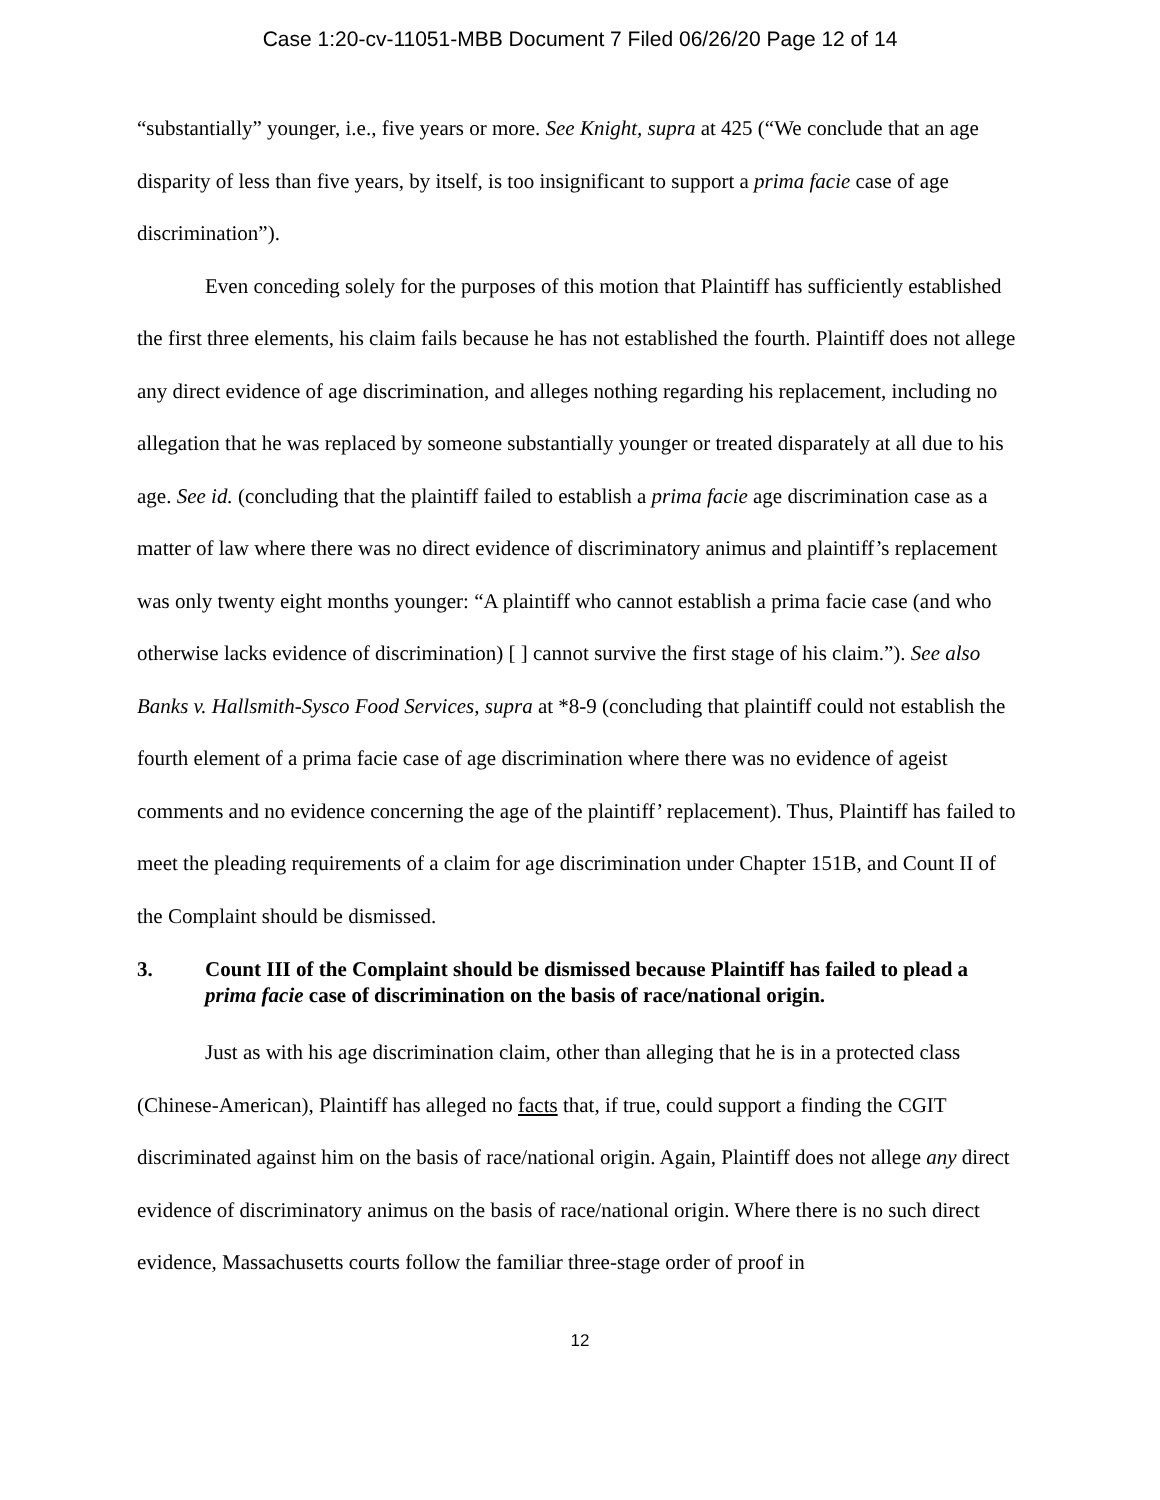Case 1:20-cv-11051-MBB Document 7 Filed 06/26/20 Page 12 of 14
“substantially” younger, i.e., five years or more. See Knight, supra at 425 (“We conclude that an age disparity of less than five years, by itself, is too insignificant to support a prima facie case of age discrimination”).
Even conceding solely for the purposes of this motion that Plaintiff has sufficiently established the first three elements, his claim fails because he has not established the fourth. Plaintiff does not allege any direct evidence of age discrimination, and alleges nothing regarding his replacement, including no allegation that he was replaced by someone substantially younger or treated disparately at all due to his age. See id. (concluding that the plaintiff failed to establish a prima facie age discrimination case as a matter of law where there was no direct evidence of discriminatory animus and plaintiff’s replacement was only twenty eight months younger: “A plaintiff who cannot establish a prima facie case (and who otherwise lacks evidence of discrimination) [ ] cannot survive the first stage of his claim.”). See also Banks v. Hallsmith-Sysco Food Services, supra at *8-9 (concluding that plaintiff could not establish the fourth element of a prima facie case of age discrimination where there was no evidence of ageist comments and no evidence concerning the age of the plaintiff’ replacement). Thus, Plaintiff has failed to meet the pleading requirements of a claim for age discrimination under Chapter 151B, and Count II of the Complaint should be dismissed.
3. Count III of the Complaint should be dismissed because Plaintiff has failed to plead a prima facie case of discrimination on the basis of race/national origin.
Just as with his age discrimination claim, other than alleging that he is in a protected class (Chinese-American), Plaintiff has alleged no facts that, if true, could support a finding the CGIT discriminated against him on the basis of race/national origin. Again, Plaintiff does not allege any direct evidence of discriminatory animus on the basis of race/national origin. Where there is no such direct evidence, Massachusetts courts follow the familiar three-stage order of proof in
12